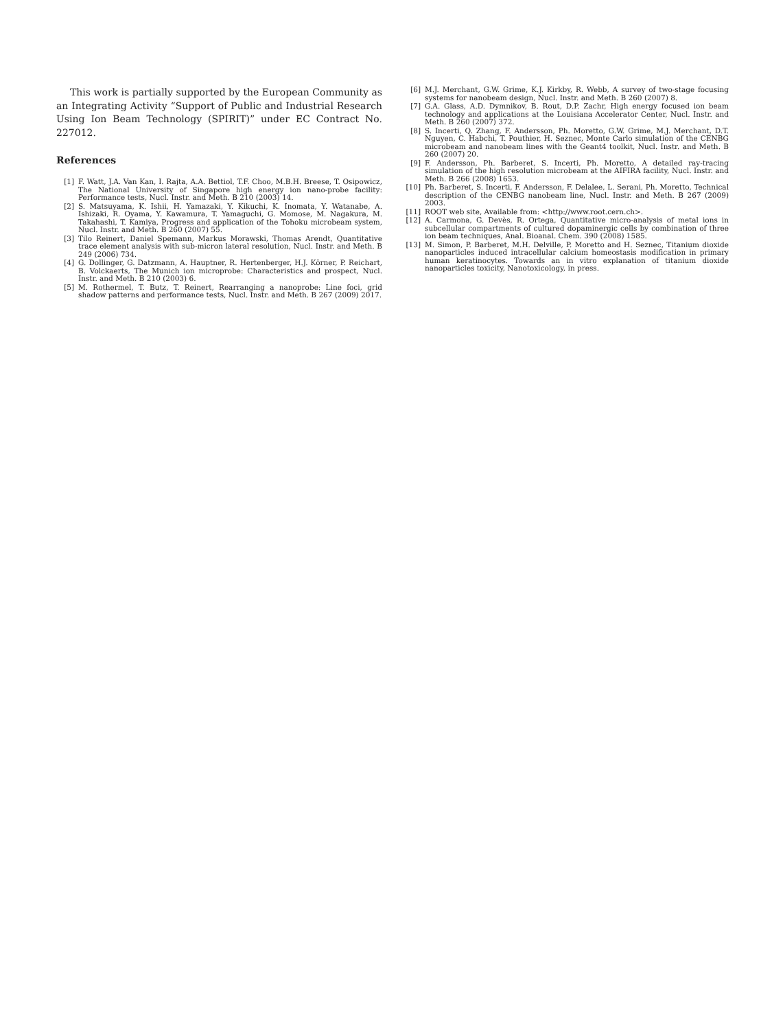This work is partially supported by the European Community as an Integrating Activity “Support of Public and Industrial Research Using Ion Beam Technology (SPIRIT)” under EC Contract No. 227012.
References
[1] F. Watt, J.A. Van Kan, I. Rajta, A.A. Bettiol, T.F. Choo, M.B.H. Breese, T. Osipowicz, The National University of Singapore high energy ion nano-probe facility: Performance tests, Nucl. Instr. and Meth. B 210 (2003) 14.
[2] S. Matsuyama, K. Ishii, H. Yamazaki, Y. Kikuchi, K. Inomata, Y. Watanabe, A. Ishizaki, R. Oyama, Y. Kawamura, T. Yamaguchi, G. Momose, M. Nagakura, M. Takahashi, T. Kamiya, Progress and application of the Tohoku microbeam system, Nucl. Instr. and Meth. B 260 (2007) 55.
[3] Tilo Reinert, Daniel Spemann, Markus Morawski, Thomas Arendt, Quantitative trace element analysis with sub-micron lateral resolution, Nucl. Instr. and Meth. B 249 (2006) 734.
[4] G. Dollinger, G. Datzmann, A. Hauptner, R. Hertenberger, H.J. Körner, P. Reichart, B. Volckaerts, The Munich ion microprobe: Characteristics and prospect, Nucl. Instr. and Meth. B 210 (2003) 6.
[5] M. Rothermel, T. Butz, T. Reinert, Rearranging a nanoprobe: Line foci, grid shadow patterns and performance tests, Nucl. Instr. and Meth. B 267 (2009) 2017.
[6] M.J. Merchant, G.W. Grime, K.J. Kirkby, R. Webb, A survey of two-stage focusing systems for nanobeam design, Nucl. Instr. and Meth. B 260 (2007) 8.
[7] G.A. Glass, A.D. Dymnikov, B. Rout, D.P. Zachr, High energy focused ion beam technology and applications at the Louisiana Accelerator Center, Nucl. Instr. and Meth. B 260 (2007) 372.
[8] S. Incerti, Q. Zhang, F. Andersson, Ph. Moretto, G.W. Grime, M.J. Merchant, D.T. Nguyen, C. Habchi, T. Pouthier, H. Seznec, Monte Carlo simulation of the CENBG microbeam and nanobeam lines with the Geant4 toolkit, Nucl. Instr. and Meth. B 260 (2007) 20.
[9] F. Andersson, Ph. Barberet, S. Incerti, Ph. Moretto, A detailed ray-tracing simulation of the high resolution microbeam at the AIFIRA facility, Nucl. Instr. and Meth. B 266 (2008) 1653.
[10] Ph. Barberet, S. Incerti, F. Andersson, F. Delalee, L. Serani, Ph. Moretto, Technical description of the CENBG nanobeam line, Nucl. Instr. and Meth. B 267 (2009) 2003.
[11] ROOT web site, Available from: <http://www.root.cern.ch>.
[12] A. Carmona, G. Devès, R. Ortega, Quantitative micro-analysis of metal ions in subcellular compartments of cultured dopaminergic cells by combination of three ion beam techniques, Anal. Bioanal. Chem. 390 (2008) 1585.
[13] M. Simon, P. Barberet, M.H. Delville, P. Moretto and H. Seznec, Titanium dioxide nanoparticles induced intracellular calcium homeostasis modification in primary human keratinocytes. Towards an in vitro explanation of titanium dioxide nanoparticles toxicity, Nanotoxicology, in press.